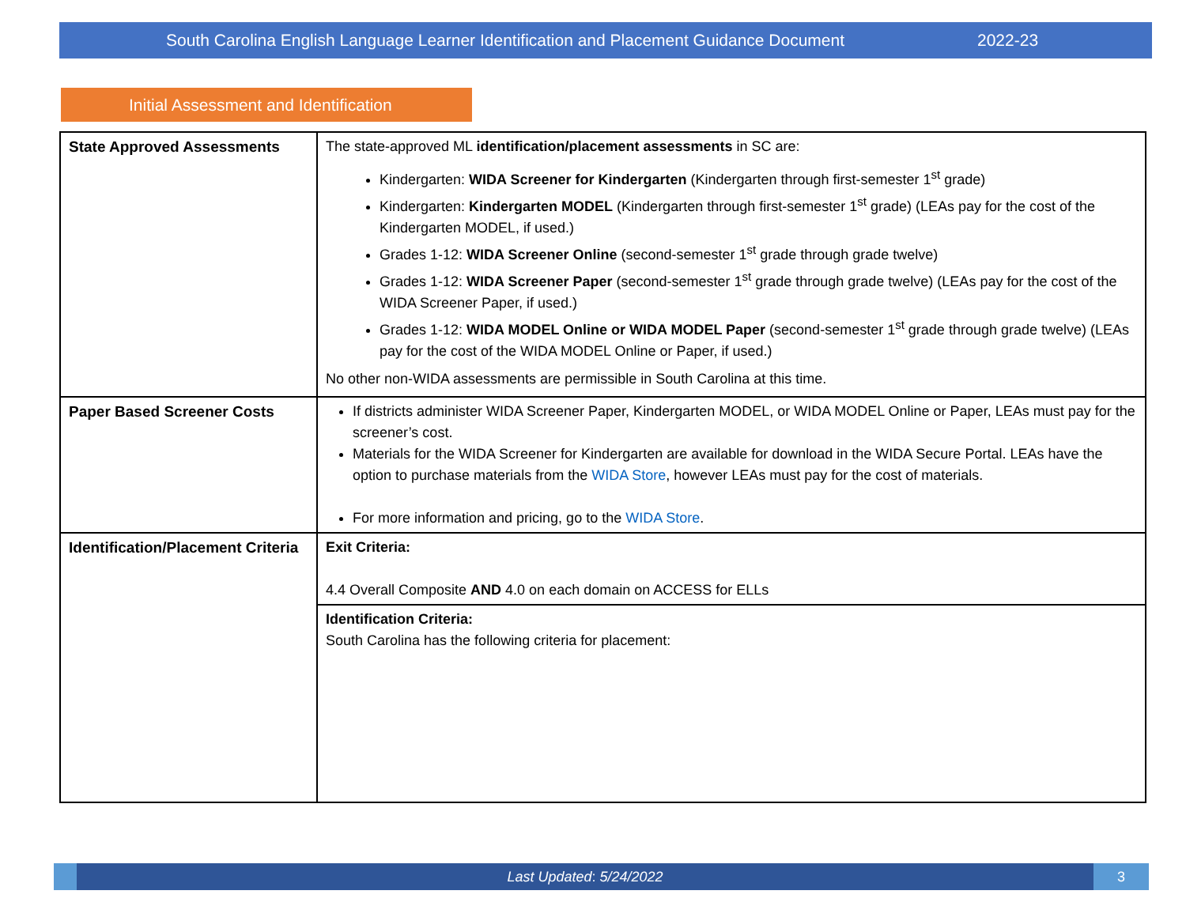South Carolina English Language Learner Identification and Placement Guidance Document 2022-23
Initial Assessment and Identification
| State Approved Assessments | The state-approved ML identification/placement assessments in SC are: Kindergarten: WIDA Screener for Kindergarten (Kindergarten through first-semester 1<sup>st</sup> grade) Kindergarten: Kindergarten MODEL (Kindergarten through first-semester 1<sup>st</sup> grade) (LEAs pay for the cost of the Kindergarten MODEL, if used.) Grades 1-12: WIDA Screener Online (second-semester 1<sup>st</sup> grade through grade twelve) Grades 1-12: WIDA Screener Paper (second-semester 1<sup>st</sup> grade through grade twelve) (LEAs pay for the cost of the WIDA Screener Paper, if used.) Grades 1-12: WIDA MODEL Online or WIDA MODEL Paper (second-semester 1<sup>st</sup> grade through grade twelve) (LEAs pay for the cost of the WIDA MODEL Online or Paper, if used.) No other non-WIDA assessments are permissible in South Carolina at this time. |
| Paper Based Screener Costs | If districts administer WIDA Screener Paper, Kindergarten MODEL, or WIDA MODEL Online or Paper, LEAs must pay for the screener’s cost. Materials for the WIDA Screener for Kindergarten are available for download in the WIDA Secure Portal. LEAs have the option to purchase materials from the WIDA Store , however LEAs must pay for the cost of materials. For more information and pricing, go to the WIDA Store . |
| Identification/Placement Criteria | Exit Criteria: 4.4 Overall Composite AND 4.0 on each domain on ACCESS for ELLs |
| | Identification Criteria: South Carolina has the following criteria for placement: |
Last Updated: 5/24/2022
3